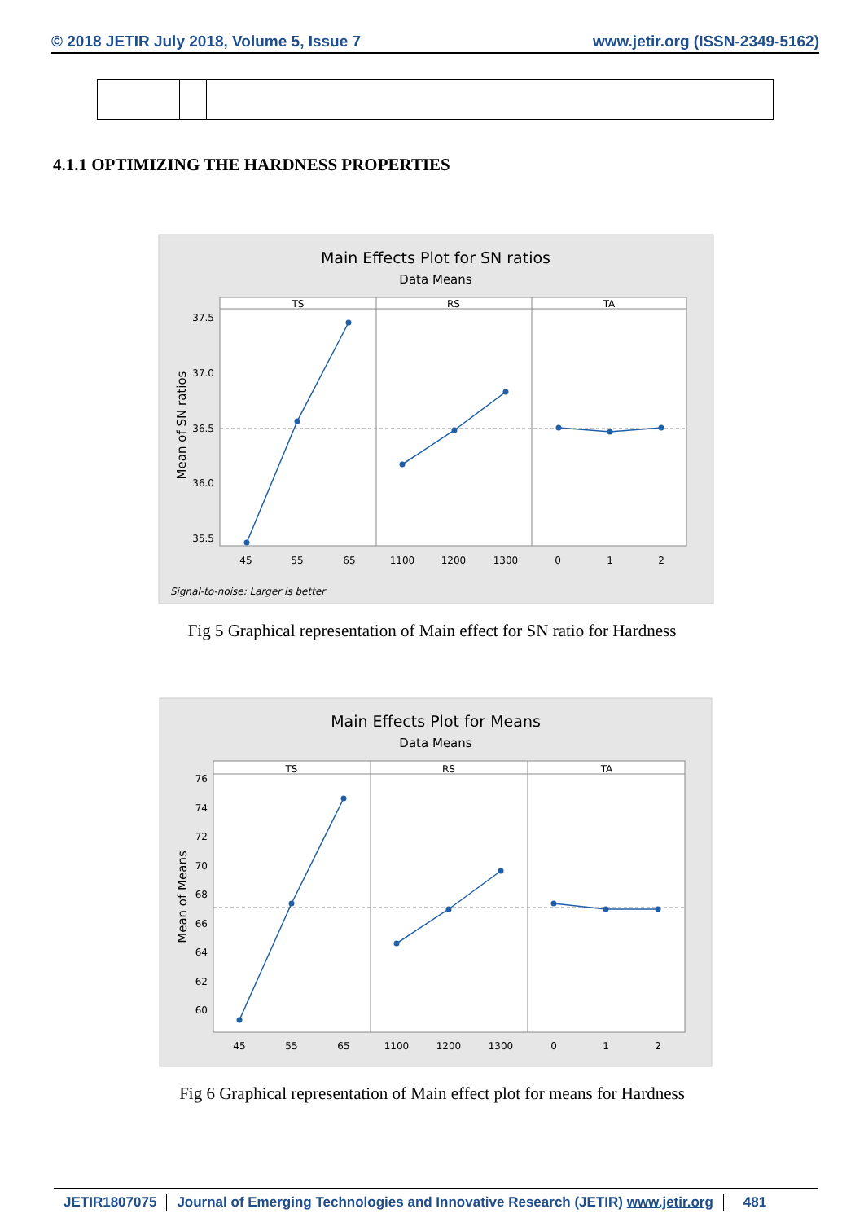© 2018 JETIR July 2018, Volume 5, Issue 7 www.jetir.org (ISSN-2349-5162)
4.1.1 OPTIMIZING THE HARDNESS PROPERTIES
Main Effects Plot for SN ratios
Data Means
TS
RS
TA
37.5
37.0
36.5
36.0
35.5
45
55
65
1100
1200
1300
0
1
2
Mean of SN ratios
Signal-to-noise: Larger is better
Fig 5 Graphical representation of Main effect for SN ratio for Hardness
Main Effects Plot for Means
Data Means
TS
RS
TA
76
74
72
70
68
66
64
62
60
45
55
65
1100
1200
1300
0
1
2
Mean of Means
Fig 6 Graphical representation of Main effect plot for means for Hardness
JETIR1807075 Journal of Emerging Technologies and Innovative Research (JETIR) www.jetir.org 481